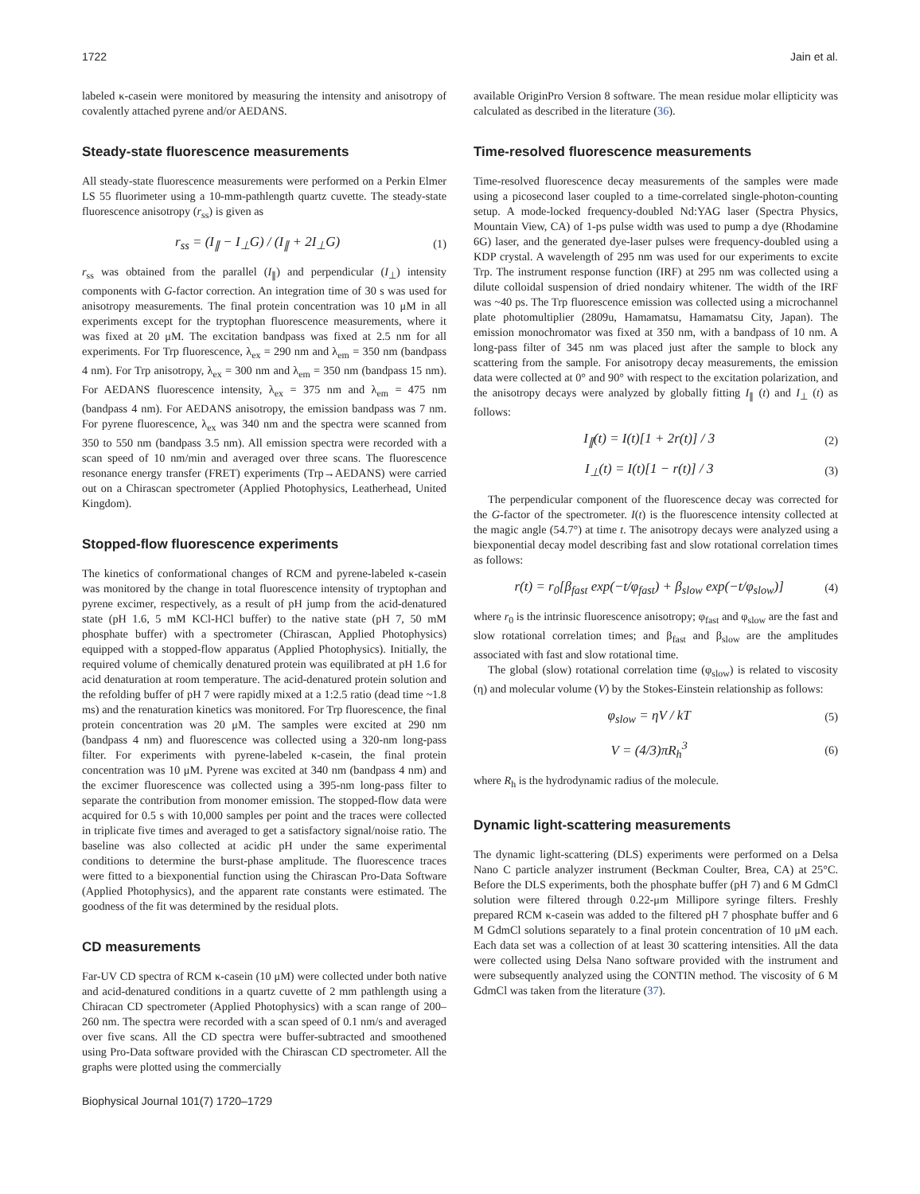1722 Jain et al.
labeled κ-casein were monitored by measuring the intensity and anisotropy of covalently attached pyrene and/or AEDANS.
Steady-state fluorescence measurements
All steady-state fluorescence measurements were performed on a Perkin Elmer LS 55 fluorimeter using a 10-mm-pathlength quartz cuvette. The steady-state fluorescence anisotropy (r<sub>ss</sub>) is given as
r<sub>ss</sub> = (I<sub>∥</sub> − I<sub>⊥</sub>G) / (I<sub>∥</sub> + 2I<sub>⊥</sub>G) (1)
r<sub>ss</sub> was obtained from the parallel (I<sub>∥</sub>) and perpendicular (I<sub>⊥</sub>) intensity components with G-factor correction. An integration time of 30 s was used for anisotropy measurements. The final protein concentration was 10 μM in all experiments except for the tryptophan fluorescence measurements, where it was fixed at 20 μM. The excitation bandpass was fixed at 2.5 nm for all experiments. For Trp fluorescence, λ<sub>ex</sub> = 290 nm and λ<sub>em</sub> = 350 nm (bandpass 4 nm). For Trp anisotropy, λ<sub>ex</sub> = 300 nm and λ<sub>em</sub> = 350 nm (bandpass 15 nm). For AEDANS fluorescence intensity, λ<sub>ex</sub> = 375 nm and λ<sub>em</sub> = 475 nm (bandpass 4 nm). For AEDANS anisotropy, the emission bandpass was 7 nm. For pyrene fluorescence, λ<sub>ex</sub> was 340 nm and the spectra were scanned from 350 to 550 nm (bandpass 3.5 nm). All emission spectra were recorded with a scan speed of 10 nm/min and averaged over three scans. The fluorescence resonance energy transfer (FRET) experiments (Trp→AEDANS) were carried out on a Chirascan spectrometer (Applied Photophysics, Leatherhead, United Kingdom).
Stopped-flow fluorescence experiments
The kinetics of conformational changes of RCM and pyrene-labeled κ-casein was monitored by the change in total fluorescence intensity of tryptophan and pyrene excimer, respectively, as a result of pH jump from the acid-denatured state (pH 1.6, 5 mM KCl-HCl buffer) to the native state (pH 7, 50 mM phosphate buffer) with a spectrometer (Chirascan, Applied Photophysics) equipped with a stopped-flow apparatus (Applied Photophysics). Initially, the required volume of chemically denatured protein was equilibrated at pH 1.6 for acid denaturation at room temperature. The acid-denatured protein solution and the refolding buffer of pH 7 were rapidly mixed at a 1:2.5 ratio (dead time ~1.8 ms) and the renaturation kinetics was monitored. For Trp fluorescence, the final protein concentration was 20 μM. The samples were excited at 290 nm (bandpass 4 nm) and fluorescence was collected using a 320-nm long-pass filter. For experiments with pyrene-labeled κ-casein, the final protein concentration was 10 μM. Pyrene was excited at 340 nm (bandpass 4 nm) and the excimer fluorescence was collected using a 395-nm long-pass filter to separate the contribution from monomer emission. The stopped-flow data were acquired for 0.5 s with 10,000 samples per point and the traces were collected in triplicate five times and averaged to get a satisfactory signal/noise ratio. The baseline was also collected at acidic pH under the same experimental conditions to determine the burst-phase amplitude. The fluorescence traces were fitted to a biexponential function using the Chirascan Pro-Data Software (Applied Photophysics), and the apparent rate constants were estimated. The goodness of the fit was determined by the residual plots.
CD measurements
Far-UV CD spectra of RCM κ-casein (10 μM) were collected under both native and acid-denatured conditions in a quartz cuvette of 2 mm pathlength using a Chiracan CD spectrometer (Applied Photophysics) with a scan range of 200–260 nm. The spectra were recorded with a scan speed of 0.1 nm/s and averaged over five scans. All the CD spectra were buffer-subtracted and smoothened using Pro-Data software provided with the Chirascan CD spectrometer. All the graphs were plotted using the commercially
available OriginPro Version 8 software. The mean residue molar ellipticity was calculated as described in the literature (36).
Time-resolved fluorescence measurements
Time-resolved fluorescence decay measurements of the samples were made using a picosecond laser coupled to a time-correlated single-photon-counting setup. A mode-locked frequency-doubled Nd:YAG laser (Spectra Physics, Mountain View, CA) of 1-ps pulse width was used to pump a dye (Rhodamine 6G) laser, and the generated dye-laser pulses were frequency-doubled using a KDP crystal. A wavelength of 295 nm was used for our experiments to excite Trp. The instrument response function (IRF) at 295 nm was collected using a dilute colloidal suspension of dried nondairy whitener. The width of the IRF was ~40 ps. The Trp fluorescence emission was collected using a microchannel plate photomultiplier (2809u, Hamamatsu, Hamamatsu City, Japan). The emission monochromator was fixed at 350 nm, with a bandpass of 10 nm. A long-pass filter of 345 nm was placed just after the sample to block any scattering from the sample. For anisotropy decay measurements, the emission data were collected at 0° and 90° with respect to the excitation polarization, and the anisotropy decays were analyzed by globally fitting I<sub>∥</sub> (t) and I<sub>⊥</sub> (t) as follows:
I<sub>∥</sub>(t) = I(t)[1 + 2r(t)] / 3 (2)
I<sub>⊥</sub>(t) = I(t)[1 − r(t)] / 3 (3)
The perpendicular component of the fluorescence decay was corrected for the G-factor of the spectrometer. I(t) is the fluorescence intensity collected at the magic angle (54.7°) at time t. The anisotropy decays were analyzed using a biexponential decay model describing fast and slow rotational correlation times as follows:
r(t) = r<sub>0</sub>[β<sub>fast</sub> exp(−t/φ<sub>fast</sub>) + β<sub>slow</sub> exp(−t/φ<sub>slow</sub>)] (4)
where r<sub>0</sub> is the intrinsic fluorescence anisotropy; φ<sub>fast</sub> and φ<sub>slow</sub> are the fast and slow rotational correlation times; and β<sub>fast</sub> and β<sub>slow</sub> are the amplitudes associated with fast and slow rotational time.
The global (slow) rotational correlation time (φ<sub>slow</sub>) is related to viscosity (η) and molecular volume (V) by the Stokes-Einstein relationship as follows:
φ<sub>slow</sub> = ηV / kT (5)
V = (4/3)πR<sub>h</sub><sup>3</sup> (6)
where R<sub>h</sub> is the hydrodynamic radius of the molecule.
Dynamic light-scattering measurements
The dynamic light-scattering (DLS) experiments were performed on a Delsa Nano C particle analyzer instrument (Beckman Coulter, Brea, CA) at 25°C. Before the DLS experiments, both the phosphate buffer (pH 7) and 6 M GdmCl solution were filtered through 0.22-μm Millipore syringe filters. Freshly prepared RCM κ-casein was added to the filtered pH 7 phosphate buffer and 6 M GdmCl solutions separately to a final protein concentration of 10 μM each. Each data set was a collection of at least 30 scattering intensities. All the data were collected using Delsa Nano software provided with the instrument and were subsequently analyzed using the CONTIN method. The viscosity of 6 M GdmCl was taken from the literature (37).
Biophysical Journal 101(7) 1720–1729